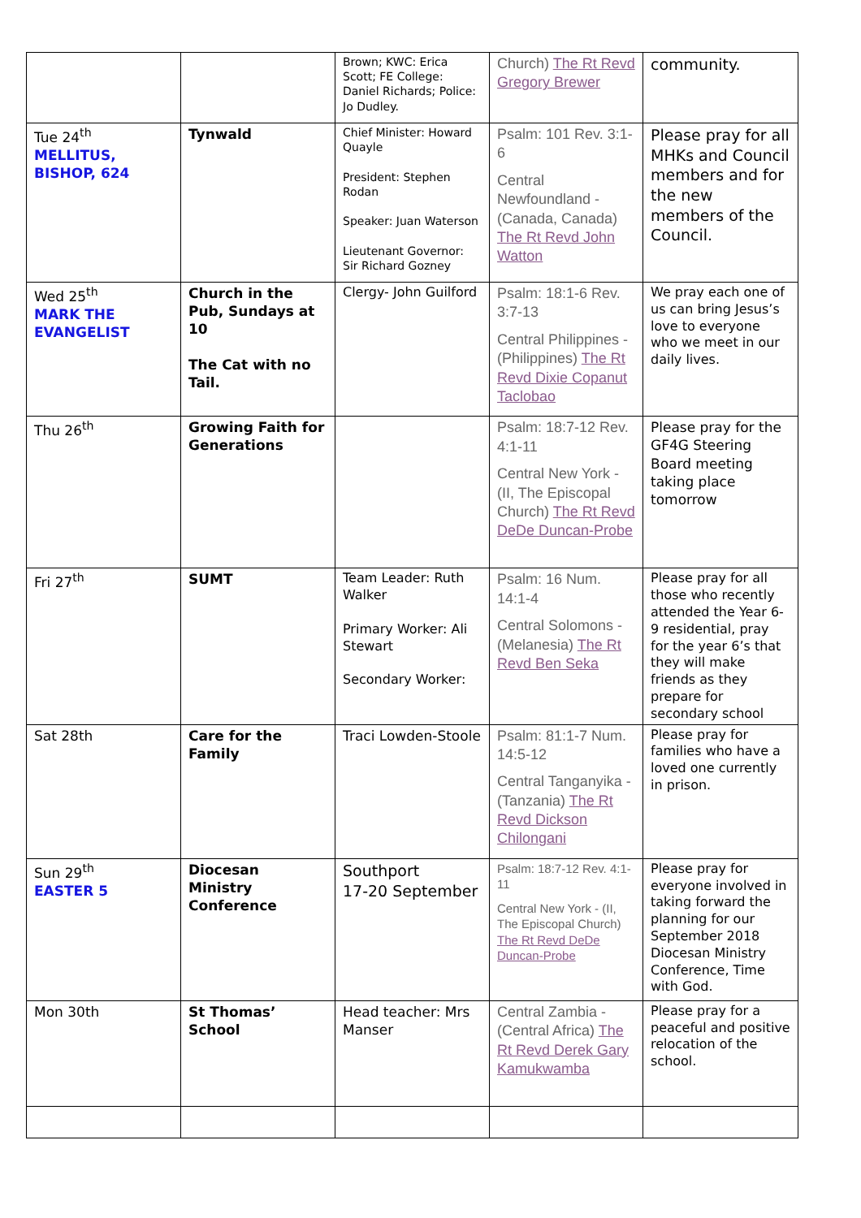| | | Brown; KWC: Erica Scott; FE College: Daniel Richards; Police: Jo Dudley. | Church) The Rt Revd Gregory Brewer | community. |
| Tue 24<sup>th</sup> MELLITUS, BISHOP, 624 | Tynwald | Chief Minister: Howard Quayle President: Stephen Rodan Speaker: Juan Waterson Lieutenant Governor: Sir Richard Gozney | Psalm: 101 Rev. 3:1-6 Central Newfoundland - (Canada, Canada) The Rt Revd John Watton | Please pray for all MHKs and Council members and for the new members of the Council. |
| Wed 25<sup>th</sup> MARK THE EVANGELIST | Church in the Pub, Sundays at 10 The Cat with no Tail. | Clergy- John Guilford | Psalm: 18:1-6 Rev. 3:7-13 Central Philippines - (Philippines) The Rt Revd Dixie Copanut Taclobao | We pray each one of us can bring Jesus’s love to everyone who we meet in our daily lives. |
| Thu 26<sup>th</sup> | Growing Faith for Generations | | Psalm: 18:7-12 Rev. 4:1-11 Central New York - (II, The Episcopal Church) The Rt Revd DeDe Duncan-Probe | Please pray for the GF4G Steering Board meeting taking place tomorrow |
| Fri 27<sup>th</sup> | SUMT | Team Leader: Ruth Walker Primary Worker: Ali Stewart Secondary Worker: | Psalm: 16 Num. 14:1-4 Central Solomons - (Melanesia) The Rt Revd Ben Seka | Please pray for all those who recently attended the Year 6-9 residential, pray for the year 6’s that they will make friends as they prepare for secondary school |
| Sat 28th | Care for the Family | Traci Lowden-Stoole | Psalm: 81:1-7 Num. 14:5-12 Central Tanganyika - (Tanzania) The Rt Revd Dickson Chilongani | Please pray for families who have a loved one currently in prison. |
| Sun 29<sup>th</sup> EASTER 5 | Diocesan Ministry Conference | Southport 17-20 September | Psalm: 18:7-12 Rev. 4:1-11 Central New York - (II, The Episcopal Church) The Rt Revd DeDe Duncan-Probe | Please pray for everyone involved in taking forward the planning for our September 2018 Diocesan Ministry Conference, Time with God. |
| Mon 30th | St Thomas’ School | Head teacher: Mrs Manser | Central Zambia - (Central Africa) The Rt Revd Derek Gary Kamukwamba | Please pray for a peaceful and positive relocation of the school. |